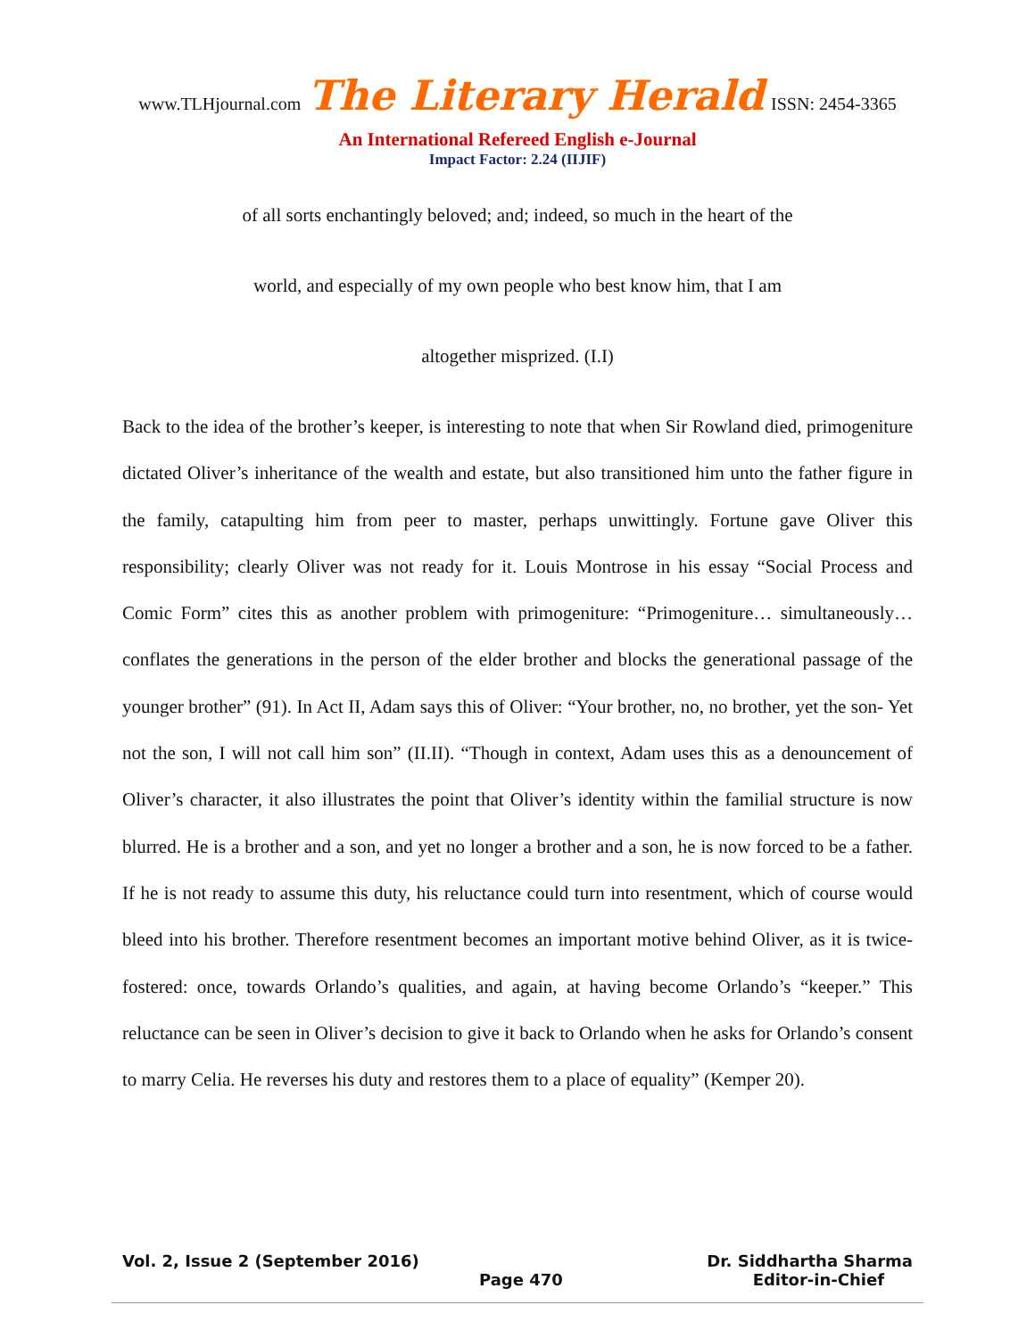www.TLHjournal.com The Literary Herald ISSN: 2454-3365
An International Refereed English e-Journal
Impact Factor: 2.24 (IIJIF)
of all sorts enchantingly beloved; and; indeed, so much in the heart of the
world, and especially of my own people who best know him, that I am
altogether misprized. (I.I)
Back to the idea of the brother’s keeper, is interesting to note that when Sir Rowland died, primogeniture dictated Oliver’s inheritance of the wealth and estate, but also transitioned him unto the father figure in the family, catapulting him from peer to master, perhaps unwittingly. Fortune gave Oliver this responsibility; clearly Oliver was not ready for it. Louis Montrose in his essay “Social Process and Comic Form” cites this as another problem with primogeniture: “Primogeniture… simultaneously… conflates the generations in the person of the elder brother and blocks the generational passage of the younger brother” (91). In Act II, Adam says this of Oliver: “Your brother, no, no brother, yet the son- Yet not the son, I will not call him son” (II.II). “Though in context, Adam uses this as a denouncement of Oliver’s character, it also illustrates the point that Oliver’s identity within the familial structure is now blurred. He is a brother and a son, and yet no longer a brother and a son, he is now forced to be a father. If he is not ready to assume this duty, his reluctance could turn into resentment, which of course would bleed into his brother. Therefore resentment becomes an important motive behind Oliver, as it is twice-fostered: once, towards Orlando’s qualities, and again, at having become Orlando’s “keeper.” This reluctance can be seen in Oliver’s decision to give it back to Orlando when he asks for Orlando’s consent to marry Celia. He reverses his duty and restores them to a place of equality” (Kemper 20).
Vol. 2, Issue 2 (September 2016) Dr. Siddhartha Sharma
Page 470 Editor-in-Chief